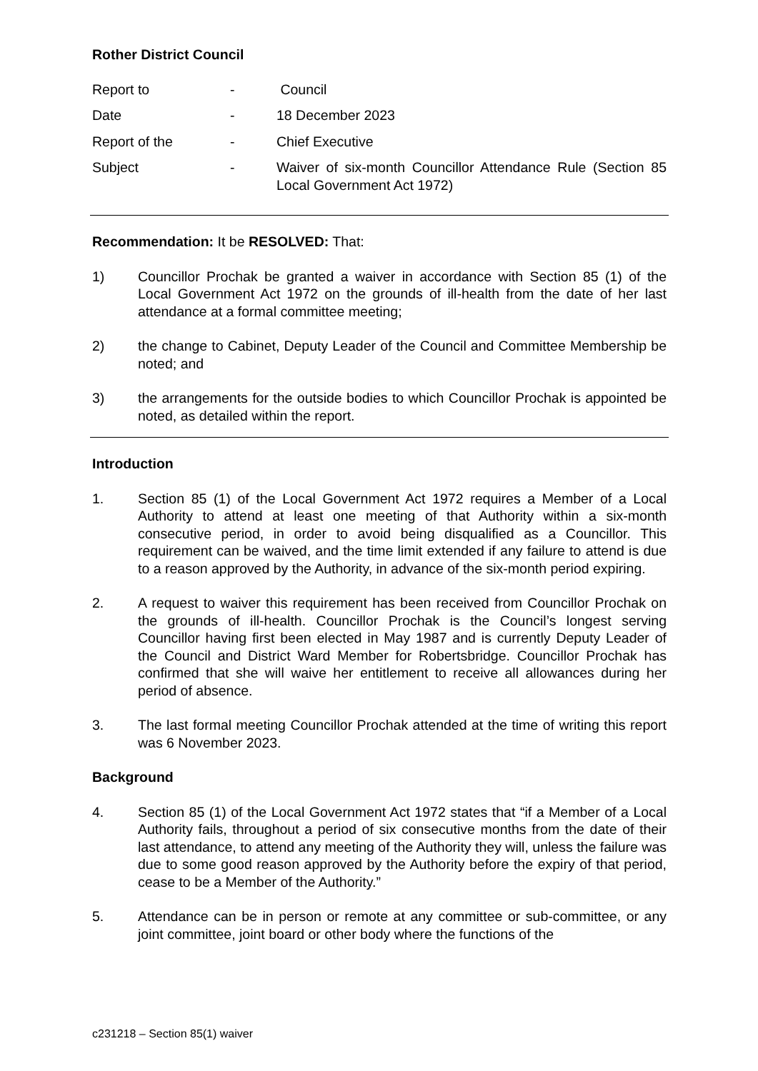Rother District Council
| Report to | - | Council |
| Date | - | 18 December 2023 |
| Report of the | - | Chief Executive |
| Subject | - | Waiver of six-month Councillor Attendance Rule (Section 85 Local Government Act 1972) |
Recommendation: It be RESOLVED: That:
1) Councillor Prochak be granted a waiver in accordance with Section 85 (1) of the Local Government Act 1972 on the grounds of ill-health from the date of her last attendance at a formal committee meeting;
2) the change to Cabinet, Deputy Leader of the Council and Committee Membership be noted; and
3) the arrangements for the outside bodies to which Councillor Prochak is appointed be noted, as detailed within the report.
Introduction
1. Section 85 (1) of the Local Government Act 1972 requires a Member of a Local Authority to attend at least one meeting of that Authority within a six-month consecutive period, in order to avoid being disqualified as a Councillor. This requirement can be waived, and the time limit extended if any failure to attend is due to a reason approved by the Authority, in advance of the six-month period expiring.
2. A request to waiver this requirement has been received from Councillor Prochak on the grounds of ill-health. Councillor Prochak is the Council’s longest serving Councillor having first been elected in May 1987 and is currently Deputy Leader of the Council and District Ward Member for Robertsbridge. Councillor Prochak has confirmed that she will waive her entitlement to receive all allowances during her period of absence.
3. The last formal meeting Councillor Prochak attended at the time of writing this report was 6 November 2023.
Background
4. Section 85 (1) of the Local Government Act 1972 states that “if a Member of a Local Authority fails, throughout a period of six consecutive months from the date of their last attendance, to attend any meeting of the Authority they will, unless the failure was due to some good reason approved by the Authority before the expiry of that period, cease to be a Member of the Authority.”
5. Attendance can be in person or remote at any committee or sub-committee, or any joint committee, joint board or other body where the functions of the
c231218 – Section 85(1) waiver